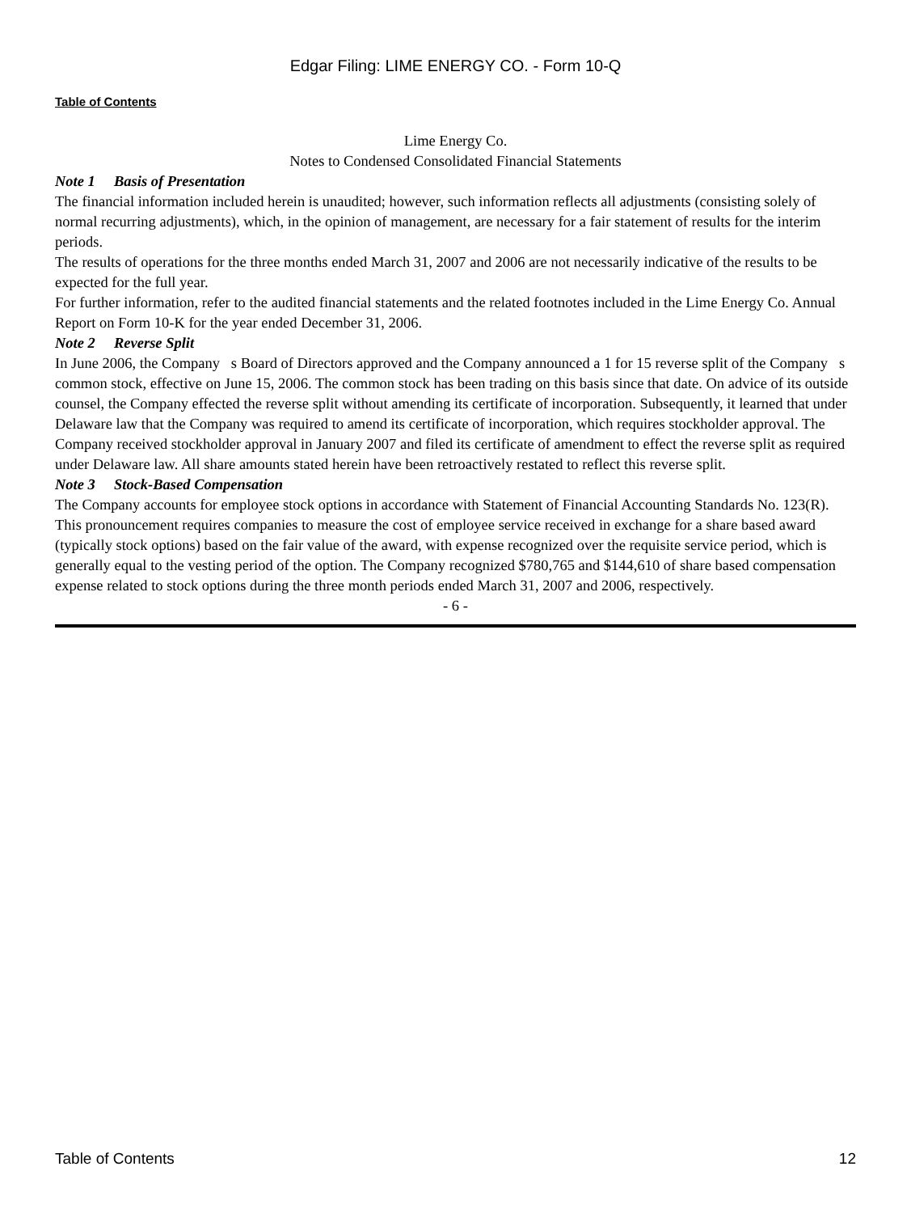Edgar Filing: LIME ENERGY CO. - Form 10-Q
Table of Contents
Lime Energy Co.
Notes to Condensed Consolidated Financial Statements
Note 1 Basis of Presentation
The financial information included herein is unaudited; however, such information reflects all adjustments (consisting solely of normal recurring adjustments), which, in the opinion of management, are necessary for a fair statement of results for the interim periods.
The results of operations for the three months ended March 31, 2007 and 2006 are not necessarily indicative of the results to be expected for the full year.
For further information, refer to the audited financial statements and the related footnotes included in the Lime Energy Co. Annual Report on Form 10-K for the year ended December 31, 2006.
Note 2 Reverse Split
In June 2006, the Company s Board of Directors approved and the Company announced a 1 for 15 reverse split of the Company s common stock, effective on June 15, 2006. The common stock has been trading on this basis since that date. On advice of its outside counsel, the Company effected the reverse split without amending its certificate of incorporation. Subsequently, it learned that under Delaware law that the Company was required to amend its certificate of incorporation, which requires stockholder approval. The Company received stockholder approval in January 2007 and filed its certificate of amendment to effect the reverse split as required under Delaware law. All share amounts stated herein have been retroactively restated to reflect this reverse split.
Note 3 Stock-Based Compensation
The Company accounts for employee stock options in accordance with Statement of Financial Accounting Standards No. 123(R). This pronouncement requires companies to measure the cost of employee service received in exchange for a share based award (typically stock options) based on the fair value of the award, with expense recognized over the requisite service period, which is generally equal to the vesting period of the option. The Company recognized $780,765 and $144,610 of share based compensation expense related to stock options during the three month periods ended March 31, 2007 and 2006, respectively.
- 6 -
Table of Contents 12